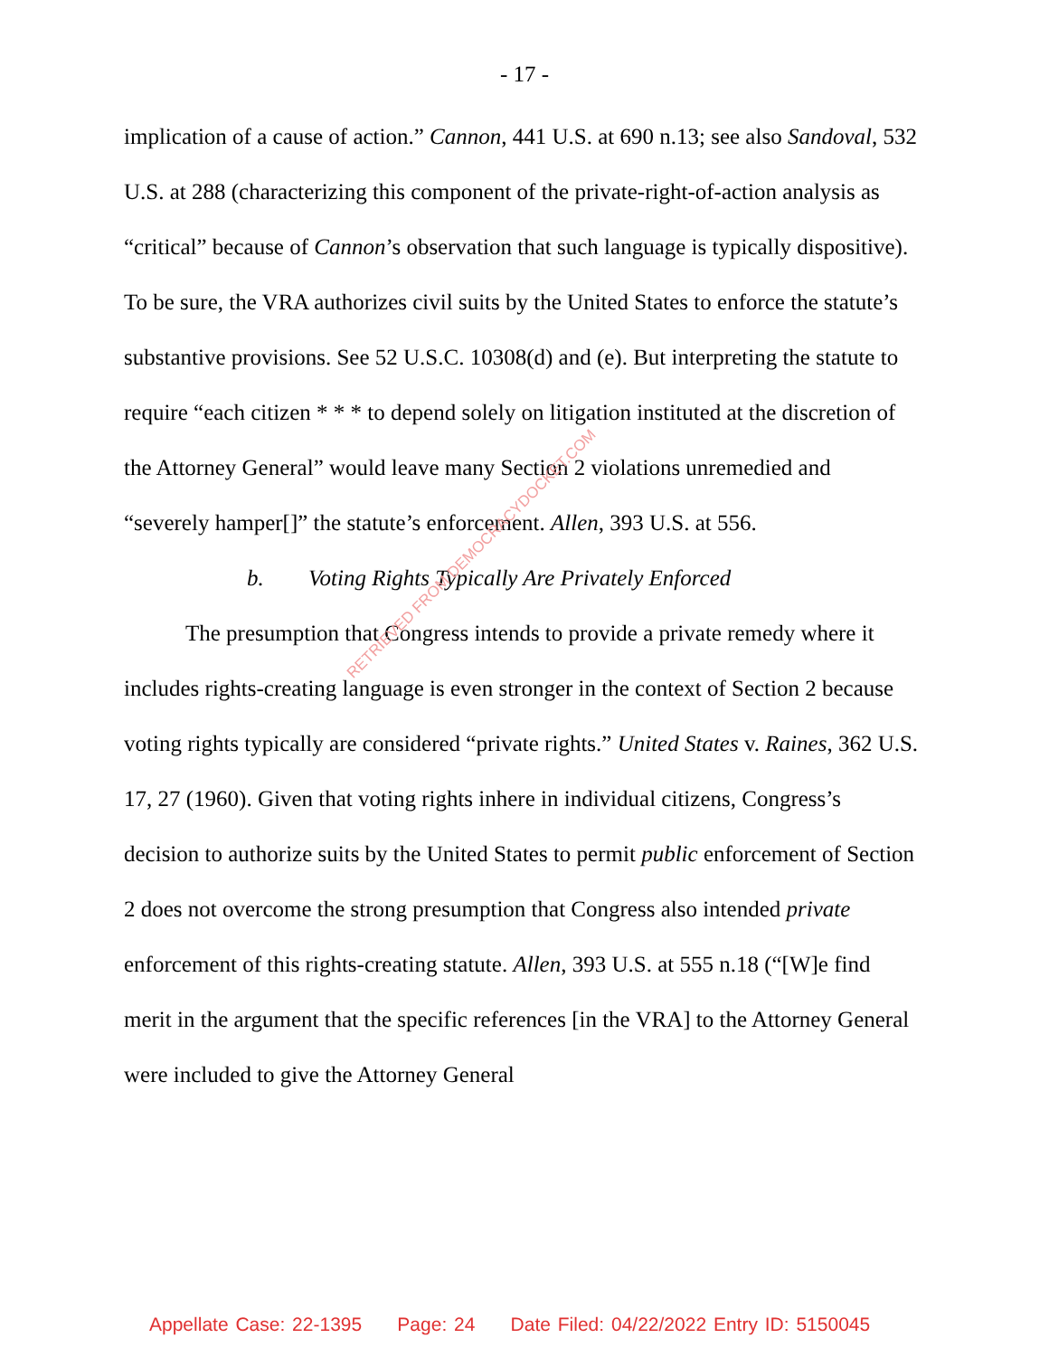- 17 -
implication of a cause of action.” Cannon, 441 U.S. at 690 n.13; see also Sandoval, 532 U.S. at 288 (characterizing this component of the private-right-of-action analysis as “critical” because of Cannon’s observation that such language is typically dispositive). To be sure, the VRA authorizes civil suits by the United States to enforce the statute’s substantive provisions. See 52 U.S.C. 10308(d) and (e). But interpreting the statute to require “each citizen * * * to depend solely on litigation instituted at the discretion of the Attorney General” would leave many Section 2 violations unremedied and “severely hamper[]” the statute’s enforcement. Allen, 393 U.S. at 556.
b. Voting Rights Typically Are Privately Enforced
The presumption that Congress intends to provide a private remedy where it includes rights-creating language is even stronger in the context of Section 2 because voting rights typically are considered “private rights.” United States v. Raines, 362 U.S. 17, 27 (1960). Given that voting rights inhere in individual citizens, Congress’s decision to authorize suits by the United States to permit public enforcement of Section 2 does not overcome the strong presumption that Congress also intended private enforcement of this rights-creating statute. Allen, 393 U.S. at 555 n.18 (“[W]e find merit in the argument that the specific references [in the VRA] to the Attorney General were included to give the Attorney General
RETRIEVED FROM DEMOCRACYDOCKET.COM
Appellate Case: 22-1395 Page: 24 Date Filed: 04/22/2022 Entry ID: 5150045